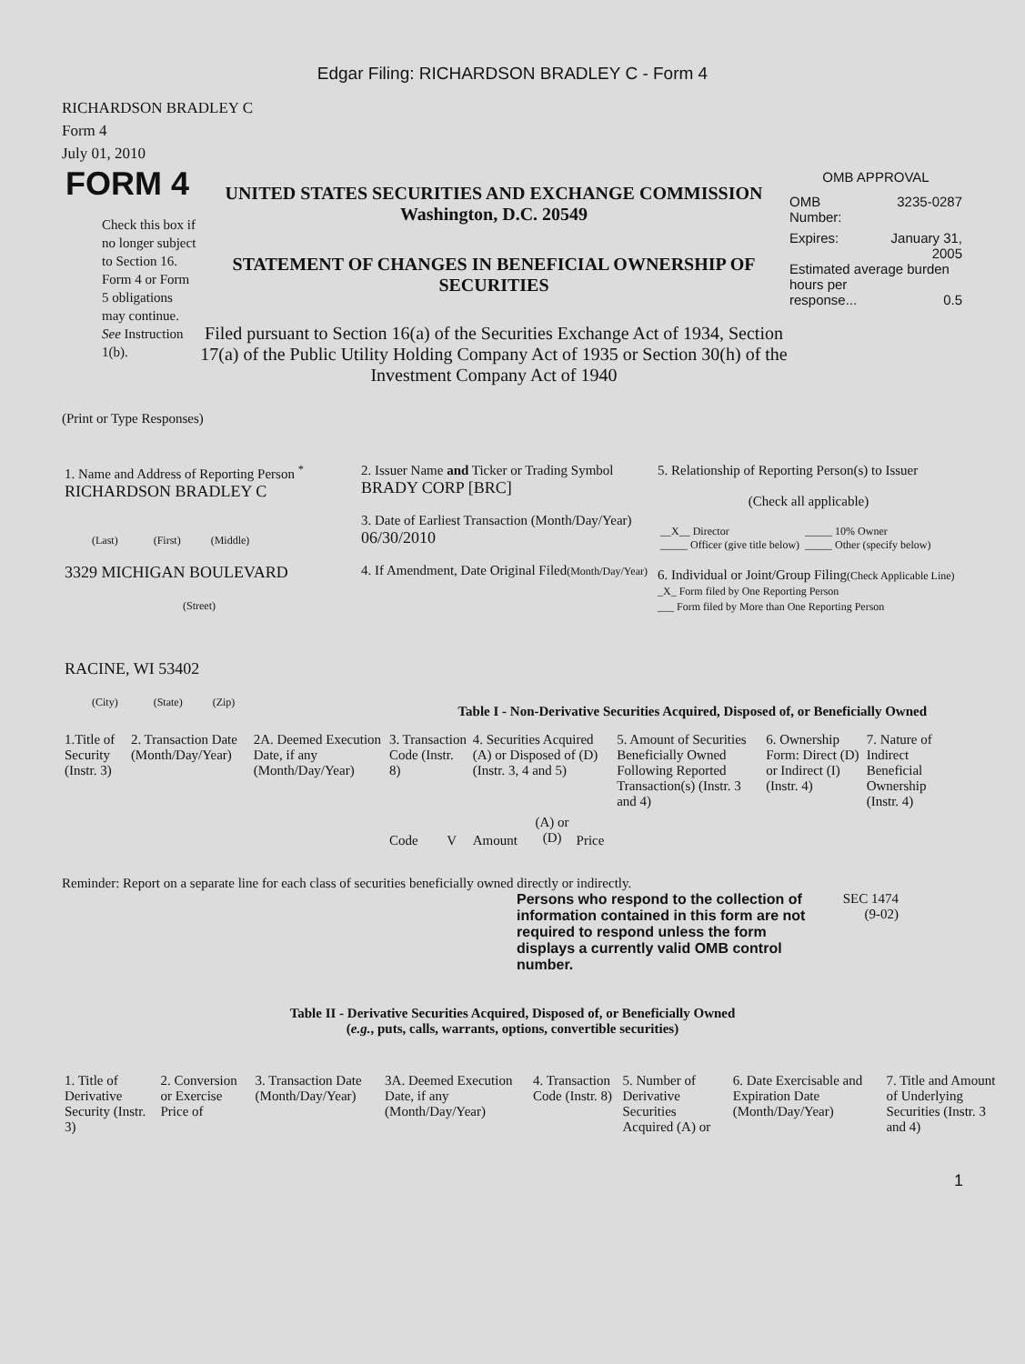Edgar Filing: RICHARDSON BRADLEY C - Form 4
RICHARDSON BRADLEY C
Form 4
July 01, 2010
FORM 4
Check this box if no longer subject to Section 16. Form 4 or Form 5 obligations may continue. See Instruction 1(b).
UNITED STATES SECURITIES AND EXCHANGE COMMISSION
Washington, D.C. 20549
STATEMENT OF CHANGES IN BENEFICIAL OWNERSHIP OF SECURITIES
Filed pursuant to Section 16(a) of the Securities Exchange Act of 1934, Section 17(a) of the Public Utility Holding Company Act of 1935 or Section 30(h) of the Investment Company Act of 1940
OMB APPROVAL
OMB
Number: 3235-0287
Expires: January 31,
2005
Estimated average burden hours per
response... 0.5
(Print or Type Responses)
| 1. Name and Address of Reporting Person <sup>*</sup> RICHARDSON BRADLEY C (Last) (First) (Middle) 3329 MICHIGAN BOULEVARD (Street) RACINE, WI 53402 (City) (State) (Zip) | 2. Issuer Name and Ticker or Trading Symbol BRADY CORP [BRC] 3. Date of Earliest Transaction (Month/Day/Year) 06/30/2010 4. If Amendment, Date Original Filed (Month/Day/Year) | 5. Relationship of Reporting Person(s) to Issuer (Check all applicable) / __X__ Director / _____ 10% Owner / / _____ Officer (give title below) / _____ Other (specify below) / 6. Individual or Joint/Group Filing (Check Applicable Line) _X_ Form filed by One Reporting Person ___ Form filed by More than One Reporting Person |
Table I - Non-Derivative Securities Acquired, Disposed of, or Beneficially Owned
| 1.Title of Security (Instr. 3) | 2. Transaction Date (Month/Day/Year) | 2A. Deemed Execution Date, if any (Month/Day/Year) | 3. Transaction Code (Instr. 8) | | 4. Securities Acquired (A) or Disposed of (D) (Instr. 3, 4 and 5) | | | 5. Amount of Securities Beneficially Owned Following Reported Transaction(s) (Instr. 3 and 4) | 6. Ownership Form: Direct (D) or Indirect (I) (Instr. 4) | 7. Nature of Indirect Beneficial Ownership (Instr. 4) |
| | | | Code | V | Amount | (A) or (D) | Price | | | |
Reminder: Report on a separate line for each class of securities beneficially owned directly or indirectly.
Persons who respond to the collection of information contained in this form are not required to respond unless the form displays a currently valid OMB control number.
SEC 1474
(9-02)
Table II - Derivative Securities Acquired, Disposed of, or Beneficially Owned
(e.g., puts, calls, warrants, options, convertible securities)
| 1. Title of Derivative Security (Instr. 3) | 2. Conversion or Exercise Price of | 3. Transaction Date (Month/Day/Year) | 3A. Deemed Execution Date, if any (Month/Day/Year) | 4. Transaction Code (Instr. 8) | 5. Number of Derivative Securities Acquired (A) or | 6. Date Exercisable and Expiration Date (Month/Day/Year) | 7. Title and Amount of Underlying Securities (Instr. 3 and 4) |
1